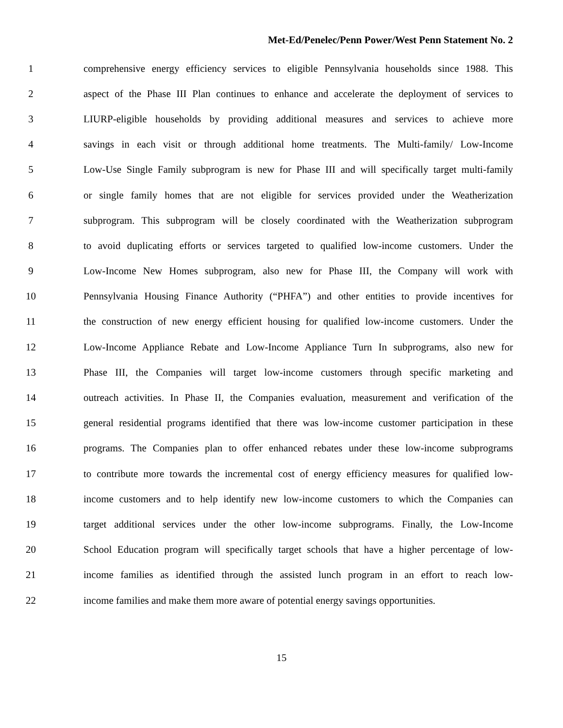Met-Ed/Penelec/Penn Power/West Penn Statement No. 2
1 comprehensive energy efficiency services to eligible Pennsylvania households since 1988. This
2 aspect of the Phase III Plan continues to enhance and accelerate the deployment of services to
3 LIURP-eligible households by providing additional measures and services to achieve more
4 savings in each visit or through additional home treatments. The Multi-family/ Low-Income
5 Low-Use Single Family subprogram is new for Phase III and will specifically target multi-family
6 or single family homes that are not eligible for services provided under the Weatherization
7 subprogram. This subprogram will be closely coordinated with the Weatherization subprogram
8 to avoid duplicating efforts or services targeted to qualified low-income customers. Under the
9 Low-Income New Homes subprogram, also new for Phase III, the Company will work with
10 Pennsylvania Housing Finance Authority (“PHFA”) and other entities to provide incentives for
11 the construction of new energy efficient housing for qualified low-income customers. Under the
12 Low-Income Appliance Rebate and Low-Income Appliance Turn In subprograms, also new for
13 Phase III, the Companies will target low-income customers through specific marketing and
14 outreach activities. In Phase II, the Companies evaluation, measurement and verification of the
15 general residential programs identified that there was low-income customer participation in these
16 programs. The Companies plan to offer enhanced rebates under these low-income subprograms
17 to contribute more towards the incremental cost of energy efficiency measures for qualified low-
18 income customers and to help identify new low-income customers to which the Companies can
19 target additional services under the other low-income subprograms. Finally, the Low-Income
20 School Education program will specifically target schools that have a higher percentage of low-
21 income families as identified through the assisted lunch program in an effort to reach low-
22 income families and make them more aware of potential energy savings opportunities.
15